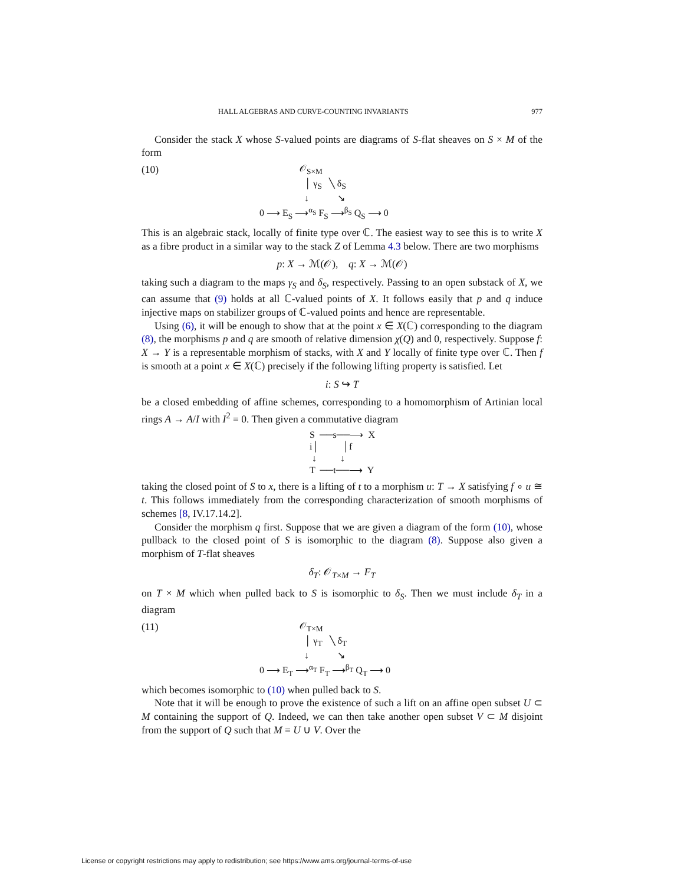HALL ALGEBRAS AND CURVE-COUNTING INVARIANTS 977
Consider the stack X whose S-valued points are diagrams of S-flat sheaves on S × M of the form
(10)
                 𝒪S×M
                   │ γS   ╲ δS
                   ↓            ↘
0 ⟶ ES ⟶αS FS ⟶βS QS ⟶ 0
This is an algebraic stack, locally of finite type over ℂ. The easiest way to see this is to write X as a fibre product in a similar way to the stack Z of Lemma 4.3 below. There are two morphisms
p: X → ℳ(𝒪), q: X → ℳ(𝒪)
taking such a diagram to the maps γ<sub>S</sub> and δ<sub>S</sub>, respectively. Passing to an open substack of X, we can assume that (9) holds at all ℂ-valued points of X. It follows easily that p and q induce injective maps on stabilizer groups of ℂ-valued points and hence are representable.
Using (6), it will be enough to show that at the point x ∈ X(ℂ) corresponding to the diagram (8), the morphisms p and q are smooth of relative dimension χ(Q) and 0, respectively. Suppose f: X → Y is a representable morphism of stacks, with X and Y locally of finite type over ℂ. Then f is smooth at a point x ∈ X(ℂ) precisely if the following lifting property is satisfied. Let
i: S ↪ T
be a closed embedding of affine schemes, corresponding to a homomorphism of Artinian local rings A → A/I with I<sup>2</sup> = 0. Then given a commutative diagram
S  ──s──⟶  X
i│          │f
 ↓          ↓
T  ──t──⟶  Y
taking the closed point of S to x, there is a lifting of t to a morphism u: T → X satisfying f ∘ u ≅ t. This follows immediately from the corresponding characterization of smooth morphisms of schemes [8, IV.17.14.2].
Consider the morphism q first. Suppose that we are given a diagram of the form (10), whose pullback to the closed point of S is isomorphic to the diagram (8). Suppose also given a morphism of T-flat sheaves
δ<sub>T</sub>: 𝒪<sub>T×M</sub> → F<sub>T</sub>
on T × M which when pulled back to S is isomorphic to δ<sub>S</sub>. Then we must include δ<sub>T</sub> in a diagram
(11)
                 𝒪T×M
                   │ γT   ╲ δT
                   ↓            ↘
0 ⟶ ET ⟶αT FT ⟶βT QT ⟶ 0
which becomes isomorphic to (10) when pulled back to S.
Note that it will be enough to prove the existence of such a lift on an affine open subset U ⊂ M containing the support of Q. Indeed, we can then take another open subset V ⊂ M disjoint from the support of Q such that M = U ∪ V. Over the
License or copyright restrictions may apply to redistribution; see https://www.ams.org/journal-terms-of-use